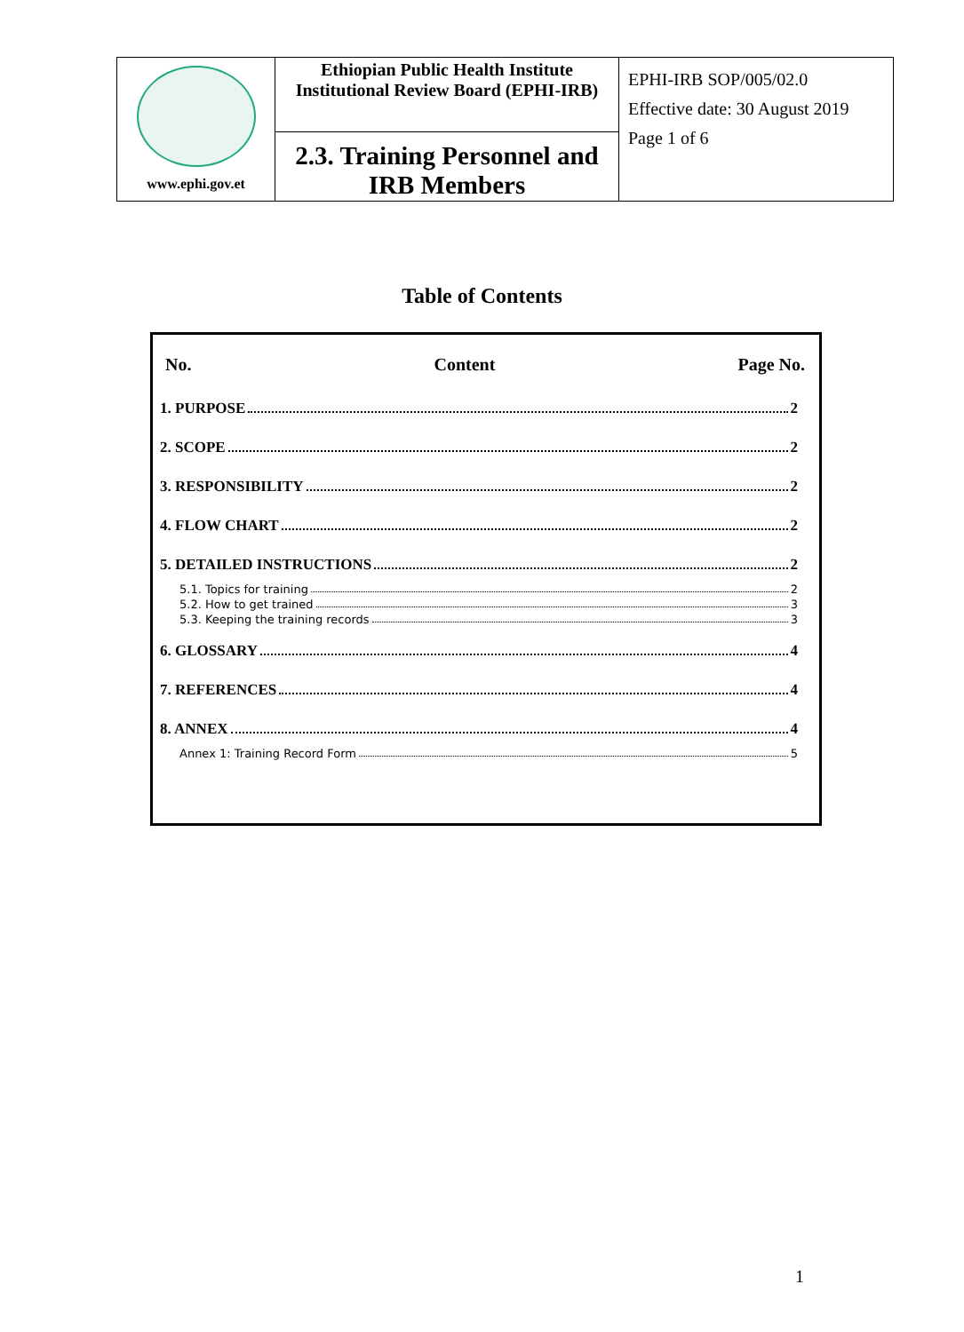| www.ephi.gov.et | Ethiopian Public Health Institute Institutional Review Board (EPHI-IRB) | EPHI-IRB SOP/005/02.0 Effective date: 30 August 2019 Page 1 of 6 |
| | 2.3. Training Personnel and IRB Members | |
Table of Contents
No. Content Page No.
1. PURPOSE 2
2. SCOPE 2
3. RESPONSIBILITY 2
4. FLOW CHART 2
5. DETAILED INSTRUCTIONS 2
5.1. Topics for training 2
5.2. How to get trained 3
5.3. Keeping the training records 3
6. GLOSSARY 4
7. REFERENCES 4
8. ANNEX 4
Annex 1: Training Record Form 5
1